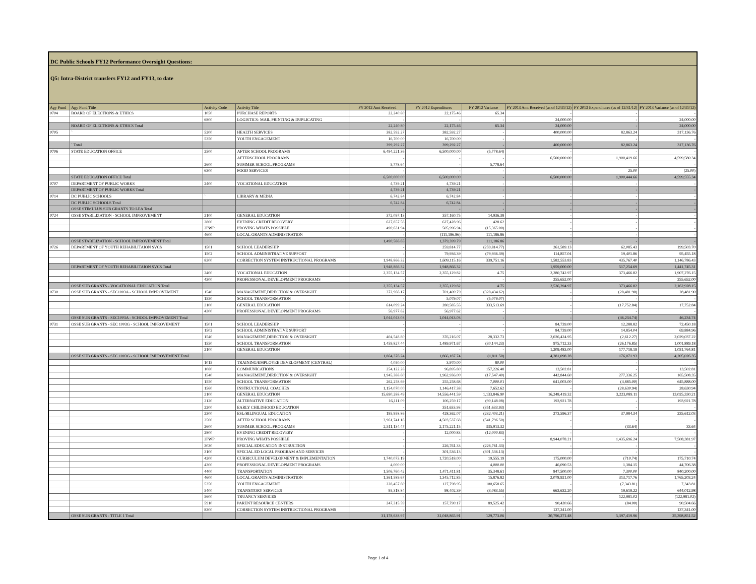DC Public Schools FY12 Performance Oversight Questions:
Q5: Intra-District transfers FY12 and FY13, to date
| Agy Fund | Agy Fund Title | Activity Code | Activity Title | FY 2012 Amt Received | FY 2012 Expenditures | FY 2012 Variance | FY 2013 Amt Received (as of 12/31/12) | FY 2013 Expenditures (as of 12/31/12) | FY 2013 Variance (as of 12/31/12) |
| --- | --- | --- | --- | --- | --- | --- | --- | --- | --- |
| 0704 | BOARD OF ELECTIONS & ETHICS | 1050 | PURCHASE REPORTS | 22,240.80 | 22,175.46 | 65.34 | - | - | - |
| | | 6800 | LOGISTICS- MAIL,PRINTING & DUPLICATING | - | - | - | 24,000.00 | - | 24,000.00 |
| | BOARD OF ELECTIONS & ETHICS Total | | | 22,240.80 | 22,175.46 | 65.34 | 24,000.00 | - | 24,000.00 |
| 0705 | ` | 5200 | HEALTH SERVICES | 382,592.27 | 382,592.27 | - | 400,000.00 | 82,863.24 | 317,136.76 |
| | | 5350 | YOUTH ENGAGEMENT | 16,700.00 | 16,700.00 | - | - | - | - |
| | ` Total | | | 399,292.27 | 399,292.27 | - | 400,000.00 | 82,863.24 | 317,136.76 |
| 0706 | STATE EDUCATION OFFICE | 2500 | AFTER SCHOOL PROGRAMS | 6,494,221.36 | 6,500,000.00 | (5,778.64) | - | - | - |
| | | | AFTERSCHOOL PROGRAMS | - | - | - | 6,500,000.00 | 1,900,419.66 | 4,599,580.34 |
| | | 2600 | SUMMER SCHOOL PROGRAMS | 5,778.64 | - | 5,778.64 | - | - | - |
| | | 6300 | FOOD SERVICES | - | - | - | - | 25.00 | (25.00) |
| | STATE EDUCATION OFFICE Total | | | 6,500,000.00 | 6,500,000.00 | - | 6,500,000.00 | 1,900,444.66 | 4,599,555.34 |
| 0707 | DEPARTMENT OF PUBLIC WORKS | 2400 | VOCATIONAL EDUCATION | 4,739.21 | 4,739.21 | - | - | - | - |
| | DEPARTMENT OF PUBLIC WORKS Total | | | 4,739.21 | 4,739.21 | - | - | - | - |
| 0714 | DC PUBLIC SCHOOLS | ` | LIBRARY & MEDIA | 6,742.84 | 6,742.84 | - | - | - | - |
| | DC PUBLIC SCHOOLS Total | | | 6,742.84 | 6,742.84 | - | - | - | - |
| | OSSE STIMULUS SUB GRANTS TO LEA Total | | | - | - | - | - | - | - |
| 0724 | OSSE STABILIZATION - SCHOOL IMPROVEMENT | 2100 | GENERAL EDUCATION | 372,097.13 | 357,160.75 | 14,936.38 | - | - | - |
| | | 2800 | EVENING CREDIT RECOVERY | 627,857.58 | 627,428.96 | 428.62 | - | - | - |
| | | 2PWP | PROVING WHATS POSSIBLE | 490,631.94 | 505,996.94 | (15,365.00) | - | - | - |
| | | 4600 | LOCAL GRANTS ADMINISTRATION | - | (111,186.86) | 111,186.86 | - | - | - |
| | OSSE STABILIZATION - SCHOOL IMPROVEMENT Total | | | 1,490,586.65 | 1,379,399.79 | 111,186.86 | - | - | - |
| 0726 | DEPARTMENT OF YOUTH REHABILITAION SVCS | 1501 | SCHOOL LEADERSHIP | - | 259,814.77 | (259,814.77) | 261,589.13 | 62,085.43 | 199,503.70 |
| | | 1502 | SCHOOL ADMINISTRATIVE SUPPORT | - | 79,936.39 | (79,936.39) | 114,857.04 | 19,401.86 | 95,455.18 |
| | | 8300 | CORRECTION SYSTEM INSTRUCTIONAL PROGRAMS | 1,948,866.32 | 1,609,115.16 | 339,751.16 | 1,582,553.83 | 435,767.40 | 1,146,786.43 |
| | DEPARTMENT OF YOUTH REHABILITAION SVCS Total | | | 1,948,866.32 | 1,948,866.32 | - | 1,959,000.00 | 517,254.69 | 1,441,745.31 |
| | | 2400 | VOCATIONAL EDUCATION | 2,355,134.57 | 2,355,129.82 | 4.75 | 2,280,742.97 | 373,466.82 | 1,907,276.15 |
| | | 4300 | PROFESSIONAL DEVELOPMENT PROGRAMS | - | - | - | 255,652.00 | - | 255,652.00 |
| | OSSE SUB GRANTS - VOCATIONAL EDUCATION Total | | | 2,355,134.57 | 2,355,129.82 | 4.75 | 2,536,394.97 | 373,466.82 | 2,162,928.15 |
| 0730 | OSSE SUB GRANTS - SEC1003A - SCHOOL IMPROVEMENT | 1540 | MANAGEMENT,DIRECTION & OVERSIGHT | 372,966.17 | 701,400.79 | (328,434.62) | - | (28,481.90) | 28,481.90 |
| | | 1550 | SCHOOL TRANSFORMATION | - | 5,079.07 | (5,079.07) | - | - | - |
| | | 2100 | GENERAL EDUCATION | 614,099.24 | 280,585.55 | 333,513.69 | - | (17,752.84) | 17,752.84 |
| | | 4300 | PROFESSIONAL DEVELOPMENT PROGRAMS | 56,977.62 | 56,977.62 | - | - | - | - |
| | OSSE SUB GRANTS - SEC1003A - SCHOOL IMPROVEMENT Total | | | 1,044,043.03 | 1,044,043.03 | - | - | (46,234.74) | 46,234.74 |
| 0731 | OSSE SUB GRANTS - SEC 1003G - SCHOOL IMPROVEMENT | 1501 | SCHOOL LEADERSHIP | - | - | - | 84,739.00 | 12,288.82 | 72,450.18 |
| | | 1502 | SCHOOL ADMINISTRATIVE SUPPORT | - | - | - | 84,739.00 | 14,854.04 | 69,884.96 |
| | | 1540 | MANAGEMENT,DIRECTION & OVERSIGHT | 404,548.80 | 376,216.07 | 28,332.73 | 2,026,424.95 | (2,612.27) | 2,029,037.22 |
| | | 1550 | SCHOOL TRANSFORMATION | 1,459,827.44 | 1,489,971.67 | (30,144.23) | 975,712.33 | (26,176.85) | 1,001,889.18 |
| | | 2100 | GENERAL EDUCATION | - | - | - | 1,209,483.00 | 177,718.19 | 1,031,764.81 |
| | OSSE SUB GRANTS - SEC 1003G - SCHOOL IMPROVEMENT Total | | | 1,864,376.24 | 1,866,187.74 | (1,811.50) | 4,381,098.28 | 176,071.93 | 4,205,026.35 |
| | | 1015 | TRAINING/EMPLOYEE DEVELOPMENT (CENTRAL) | 4,050.00 | 3,970.00 | 80.00 | - | - | - |
| | | 1080 | COMMUNICATIONS | 254,122.28 | 96,895.80 | 157,226.48 | 13,502.81 | - | 13,502.81 |
| | | 1540 | MANAGEMENT,DIRECTION & OVERSIGHT | 1,945,388.60 | 1,962,936.00 | (17,547.40) | 442,844.60 | 277,336.25 | 165,508.35 |
| | | 1550 | SCHOOL TRANSFORMATION | 262,258.69 | 255,258.68 | 7,000.01 | 641,003.00 | (4,885.00) | 645,888.00 |
| | | 1560 | INSTRUCTIONAL COACHES | 1,154,070.00 | 1,146,417.38 | 7,652.62 | - | (28,630.94) | 28,630.94 |
| | | 2100 | GENERAL EDUCATION | 15,690,288.49 | 14,556,441.59 | 1,133,846.90 | 16,248,419.32 | 3,223,089.11 | 13,025,330.21 |
| | | 2120 | ALTERNATIVE EDUCATION | 16,111.09 | 106,259.17 | (90,148.08) | 193,921.78 | - | 193,921.78 |
| | | 2200 | EARLY CHILDHOOD EDUCATION | - | 351,633.93 | (351,633.93) | - | - | - |
| | | 2300 | ESL/BILINGUAL EDUCATION | 195,958.86 | 428,362.07 | (232,403.21) | 273,596.37 | 37,984.34 | 235,612.03 |
| | | 2500 | AFTER SCHOOL PROGRAMS | 3,961,741.18 | 4,503,537.68 | (541,796.50) | - | - | - |
| | | 2600 | SUMMER SCHOOL PROGRAMS | 2,511,134.47 | 2,175,221.15 | 335,913.32 | - | (33.64) | 33.64 |
| | | 2800 | EVENING CREDIT RECOVERY | - | 12,000.83 | (12,000.83) | - | - | - |
| | | 2PWP | PROVING WHATS POSSIBLE | - | - | - | 8,944,078.21 | 1,435,696.24 | 7,508,381.97 |
| | | 3030 | SPECIAL EDUCATION INSTRUCTION | - | 226,761.33 | (226,761.33) | - | - | - |
| | | 3100 | SPECIAL ED LOCAL PROGRAM AND SERVICES | - | 301,536.13 | (301,536.13) | - | - | - |
| | | 4200 | CURRICULUM DEVELOPMENT & IMPLEMENTATION | 1,740,073.19 | 1,720,518.00 | 19,555.19 | 175,000.00 | (710.74) | 175,710.74 |
| | | 4300 | PROFESSIONAL DEVELOPMENT PROGRAMS | 4,000.00 | - | 4,000.00 | 46,090.53 | 1,384.15 | 44,706.38 |
| | | 4400 | TRANSPORTATION | 1,506,760.42 | 1,471,411.81 | 35,348.61 | 847,500.00 | 7,300.00 | 840,200.00 |
| | | 4600 | LOCAL GRANTS ADMINISTRATION | 1,361,589.67 | 1,345,712.85 | 15,876.82 | 2,078,921.00 | 313,717.76 | 1,765,203.24 |
| | | 5350 | YOUTH ENGAGEMENT | 228,457.60 | 127,798.95 | 100,658.65 | - | (7,343.81) | 7,343.81 |
| | | 5400 | TRANSITORY SERVICES | 95,318.84 | 98,402.39 | (3,083.55) | 663,632.20 | 19,619.22 | 644,012.98 |
| | | 5600 | TRUANCY SERVICES | - | - | - | - | 122,981.02 | (122,981.02) |
| | | 5910 | PARENT RESOURCE CENTERS | 247,315.59 | 157,790.17 | 89,525.42 | 90,420.66 | (84.00) | 90,504.66 |
| | | 8300 | CORRECTION SYSTEM INSTRUCTIONAL PROGRAMS | - | - | - | 137,341.00 | - | 137,341.00 |
| | OSSE SUB GRANTS - TITLE 1 Total | | | 31,178,638.97 | 31,048,865.91 | 129,773.06 | 30,796,271.48 | 5,397,419.96 | 25,398,851.52 |
Page 1 of 4